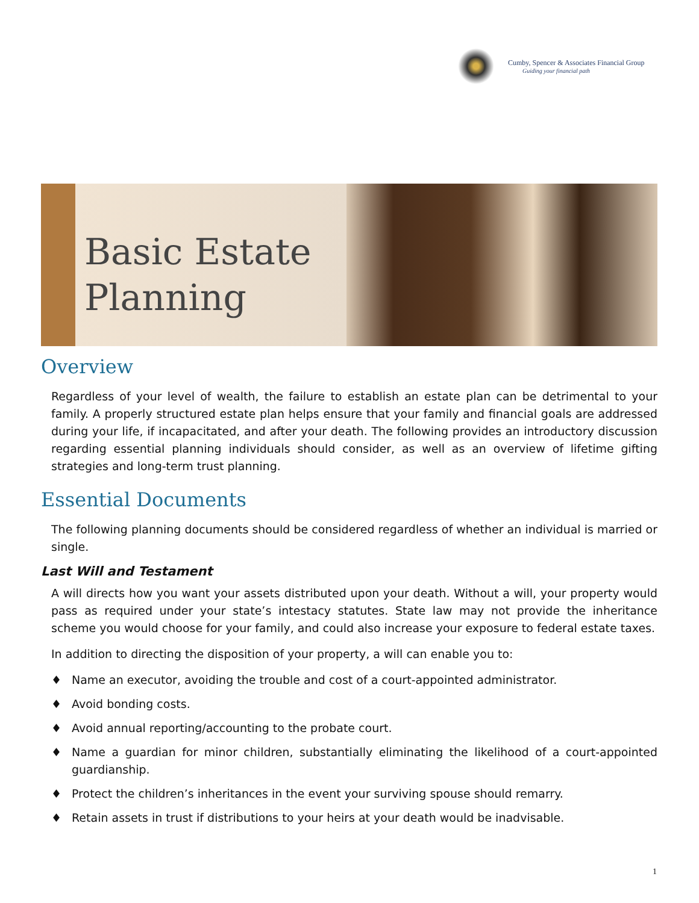Cumby, Spencer & Associates Financial Group
Guiding your financial path
Basic Estate Planning
Overview
Regardless of your level of wealth, the failure to establish an estate plan can be detrimental to your family. A properly structured estate plan helps ensure that your family and financial goals are addressed during your life, if incapacitated, and after your death. The following provides an introductory discussion regarding essential planning individuals should consider, as well as an overview of lifetime gifting strategies and long-term trust planning.
Essential Documents
The following planning documents should be considered regardless of whether an individual is married or single.
Last Will and Testament
A will directs how you want your assets distributed upon your death. Without a will, your property would pass as required under your state’s intestacy statutes. State law may not provide the inheritance scheme you would choose for your family, and could also increase your exposure to federal estate taxes.
In addition to directing the disposition of your property, a will can enable you to:
♦ Name an executor, avoiding the trouble and cost of a court-appointed administrator.
♦ Avoid bonding costs.
♦ Avoid annual reporting/accounting to the probate court.
♦ Name a guardian for minor children, substantially eliminating the likelihood of a court-appointed guardianship.
♦ Protect the children’s inheritances in the event your surviving spouse should remarry.
♦ Retain assets in trust if distributions to your heirs at your death would be inadvisable.
1